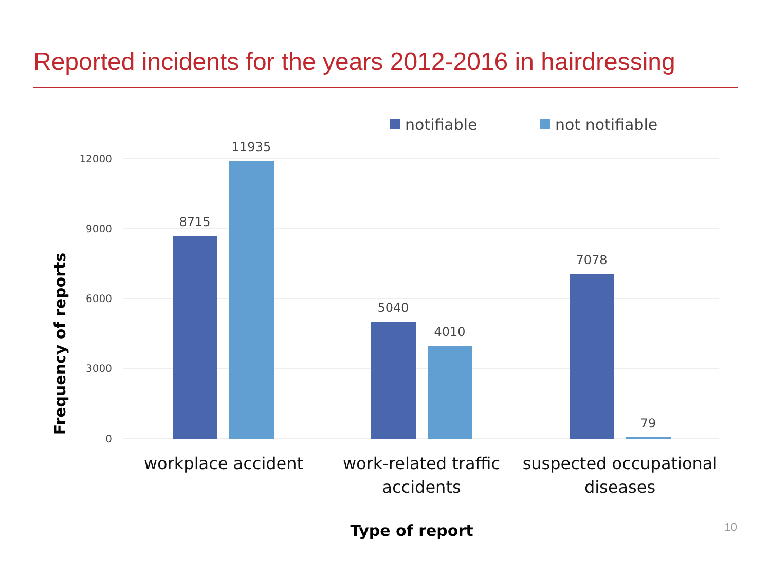Reported incidents for the years 2012-2016 in hairdressing
notifiable
not notifiable
12000
9000
6000
3000
0
8715
11935
5040
4010
7078
79
workplace accident
work-related traffic
accidents
suspected occupational
diseases
Type of report
Frequency of reports
10